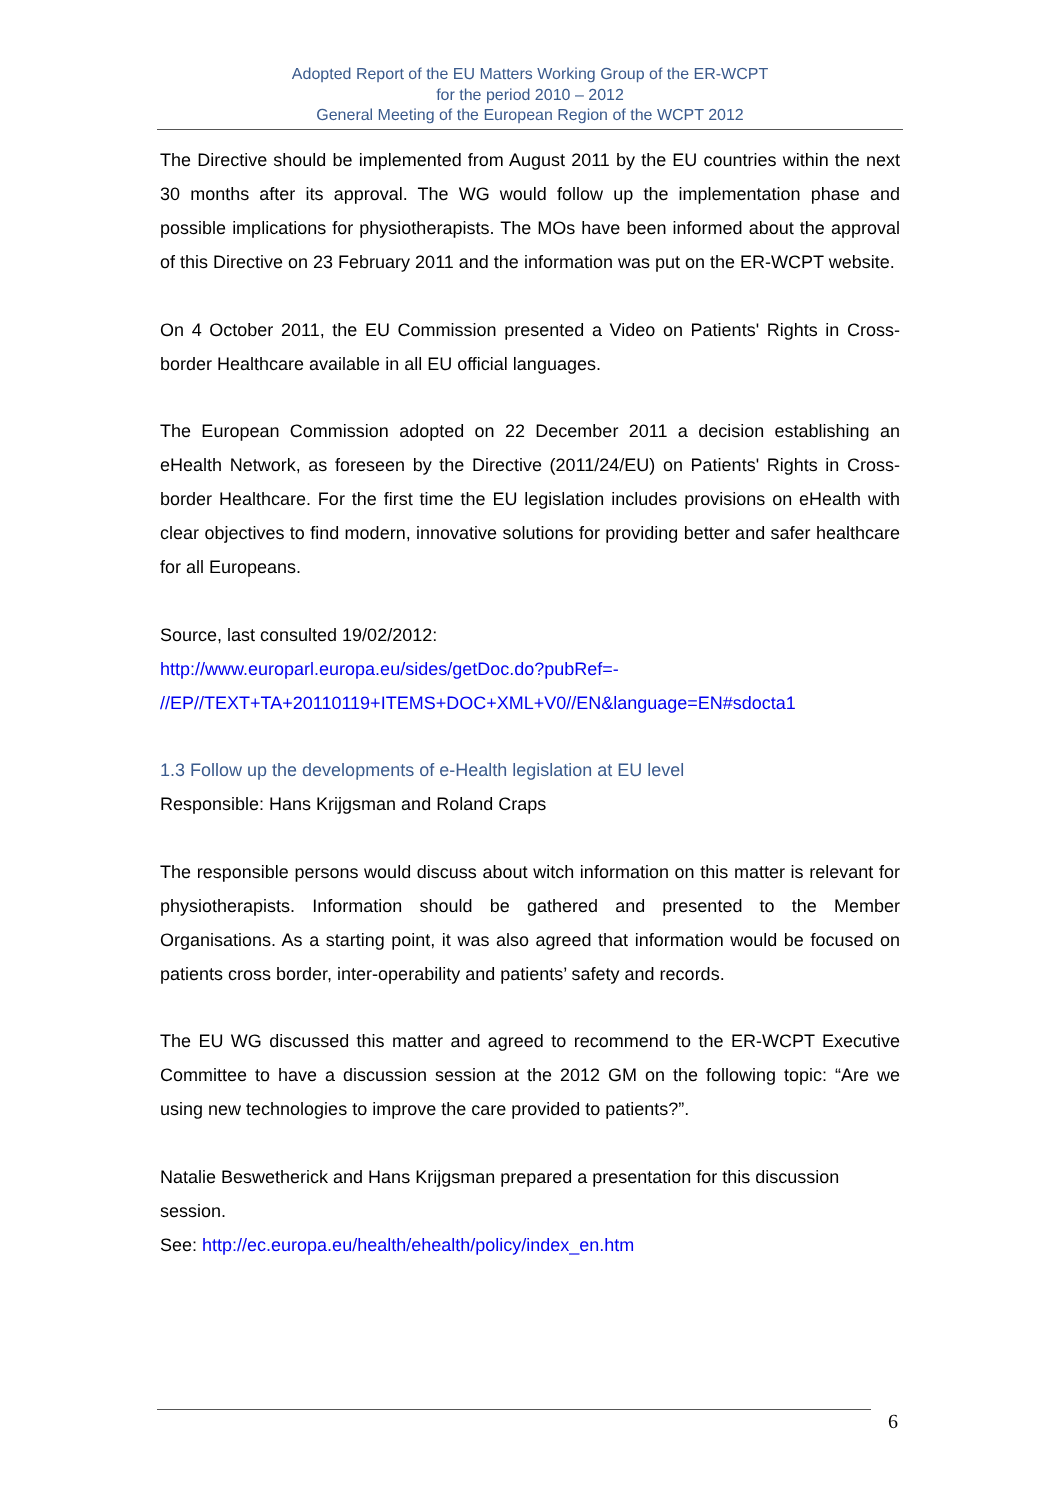Adopted Report of the EU Matters Working Group of the ER-WCPT
for the period 2010 – 2012
General Meeting of the European Region of the WCPT 2012
The Directive should be implemented from August 2011 by the EU countries within the next 30 months after its approval. The WG would follow up the implementation phase and possible implications for physiotherapists. The MOs have been informed about the approval of this Directive on 23 February 2011 and the information was put on the ER-WCPT website.
On 4 October 2011, the EU Commission presented a Video on Patients' Rights in Cross-border Healthcare available in all EU official languages.
The European Commission adopted on 22 December 2011 a decision establishing an eHealth Network, as foreseen by the Directive (2011/24/EU) on Patients' Rights in Cross-border Healthcare. For the first time the EU legislation includes provisions on eHealth with clear objectives to find modern, innovative solutions for providing better and safer healthcare for all Europeans.
Source, last consulted 19/02/2012:
http://www.europarl.europa.eu/sides/getDoc.do?pubRef=-
//EP//TEXT+TA+20110119+ITEMS+DOC+XML+V0//EN&language=EN#sdocta1
1.3 Follow up the developments of e-Health legislation at EU level
Responsible: Hans Krijgsman and Roland Craps
The responsible persons would discuss about witch information on this matter is relevant for physiotherapists. Information should be gathered and presented to the Member Organisations. As a starting point, it was also agreed that information would be focused on patients cross border, inter-operability and patients’ safety and records.
The EU WG discussed this matter and agreed to recommend to the ER-WCPT Executive Committee to have a discussion session at the 2012 GM on the following topic: “Are we using new technologies to improve the care provided to patients?”.
Natalie Beswetherick and Hans Krijgsman prepared a presentation for this discussion session.
See: http://ec.europa.eu/health/ehealth/policy/index_en.htm
6